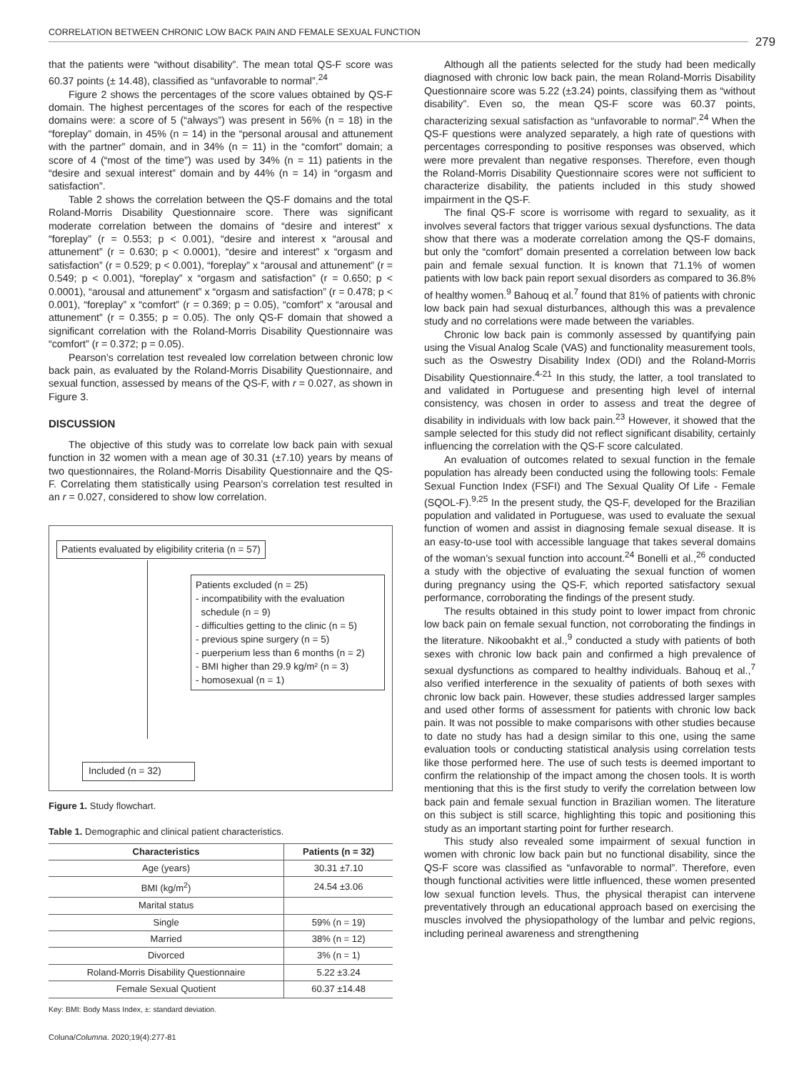CORRELATION BETWEEN CHRONIC LOW BACK PAIN AND FEMALE SEXUAL FUNCTION
279
that the patients were “without disability”. The mean total QS-F score was 60.37 points (± 14.48), classified as “unfavorable to normal”.<sup>24</sup>
Figure 2 shows the percentages of the score values obtained by QS-F domain. The highest percentages of the scores for each of the respective domains were: a score of 5 (“always”) was present in 56% (n = 18) in the “foreplay” domain, in 45% (n = 14) in the “personal arousal and attunement with the partner” domain, and in 34% (n = 11) in the “comfort” domain; a score of 4 (“most of the time”) was used by 34% (n = 11) patients in the “desire and sexual interest” domain and by 44% (n = 14) in “orgasm and satisfaction”.
Table 2 shows the correlation between the QS-F domains and the total Roland-Morris Disability Questionnaire score. There was significant moderate correlation between the domains of “desire and interest” x “foreplay” (r = 0.553; p < 0.001), “desire and interest x “arousal and attunement” (r = 0.630; p < 0.0001), “desire and interest” x “orgasm and satisfaction” (r = 0.529; p < 0.001), “foreplay” x “arousal and attunement” (r = 0.549; p < 0.001), “foreplay” x “orgasm and satisfaction” (r = 0.650; p < 0.0001), “arousal and attunement” x “orgasm and satisfaction” (r = 0.478; p < 0.001), “foreplay” x “comfort” (r = 0.369; p = 0.05), “comfort” x “arousal and attunement” (r = 0.355; p = 0.05). The only QS-F domain that showed a significant correlation with the Roland-Morris Disability Questionnaire was “comfort” (r = 0.372; p = 0.05).
Pearson’s correlation test revealed low correlation between chronic low back pain, as evaluated by the Roland-Morris Disability Questionnaire, and sexual function, assessed by means of the QS-F, with r = 0.027, as shown in Figure 3.
DISCUSSION
The objective of this study was to correlate low back pain with sexual function in 32 women with a mean age of 30.31 (±7.10) years by means of two questionnaires, the Roland-Morris Disability Questionnaire and the QS-F. Correlating them statistically using Pearson’s correlation test resulted in an r = 0.027, considered to show low correlation.
Patients evaluated by eligibility criteria (n = 57)
Patients excluded (n = 25)
- incompatibility with the evaluation
schedule (n = 9)
- difficulties getting to the clinic (n = 5)
- previous spine surgery (n = 5)
- puerperium less than 6 months (n = 2)
- BMI higher than 29.9 kg/m² (n = 3)
- homosexual (n = 1)
Included (n = 32)
Figure 1. Study flowchart.
Table 1. Demographic and clinical patient characteristics.
| Characteristics | Patients (n = 32) |
| --- | --- |
| Age (years) | 30.31 ±7.10 |
| BMI (kg/m<sup>2</sup>) | 24.54 ±3.06 |
| Marital status | |
| Single | 59% (n = 19) |
| Married | 38% (n = 12) |
| Divorced | 3% (n = 1) |
| Roland-Morris Disability Questionnaire | 5.22 ±3.24 |
| Female Sexual Quotient | 60.37 ±14.48 |
Key: BMI: Body Mass Index, ±: standard deviation.
Although all the patients selected for the study had been medically diagnosed with chronic low back pain, the mean Roland-Morris Disability Questionnaire score was 5.22 (±3.24) points, classifying them as “without disability”. Even so, the mean QS-F score was 60.37 points, characterizing sexual satisfaction as “unfavorable to normal”.<sup>24</sup> When the QS-F questions were analyzed separately, a high rate of questions with percentages corresponding to positive responses was observed, which were more prevalent than negative responses. Therefore, even though the Roland-Morris Disability Questionnaire scores were not sufficient to characterize disability, the patients included in this study showed impairment in the QS-F.
The final QS-F score is worrisome with regard to sexuality, as it involves several factors that trigger various sexual dysfunctions. The data show that there was a moderate correlation among the QS-F domains, but only the “comfort” domain presented a correlation between low back pain and female sexual function. It is known that 71.1% of women patients with low back pain report sexual disorders as compared to 36.8% of healthy women.<sup>9</sup> Bahouq et al.<sup>7</sup> found that 81% of patients with chronic low back pain had sexual disturbances, although this was a prevalence study and no correlations were made between the variables.
Chronic low back pain is commonly assessed by quantifying pain using the Visual Analog Scale (VAS) and functionality measurement tools, such as the Oswestry Disability Index (ODI) and the Roland-Morris Disability Questionnaire.<sup>4-21</sup> In this study, the latter, a tool translated to and validated in Portuguese and presenting high level of internal consistency, was chosen in order to assess and treat the degree of disability in individuals with low back pain.<sup>23</sup> However, it showed that the sample selected for this study did not reflect significant disability, certainly influencing the correlation with the QS-F score calculated.
An evaluation of outcomes related to sexual function in the female population has already been conducted using the following tools: Female Sexual Function Index (FSFI) and The Sexual Quality Of Life - Female (SQOL-F).<sup>9,25</sup> In the present study, the QS-F, developed for the Brazilian population and validated in Portuguese, was used to evaluate the sexual function of women and assist in diagnosing female sexual disease. It is an easy-to-use tool with accessible language that takes several domains of the woman’s sexual function into account.<sup>24</sup> Bonelli et al.,<sup>26</sup> conducted a study with the objective of evaluating the sexual function of women during pregnancy using the QS-F, which reported satisfactory sexual performance, corroborating the findings of the present study.
The results obtained in this study point to lower impact from chronic low back pain on female sexual function, not corroborating the findings in the literature. Nikoobakht et al.,<sup>9</sup> conducted a study with patients of both sexes with chronic low back pain and confirmed a high prevalence of sexual dysfunctions as compared to healthy individuals. Bahouq et al.,<sup>7</sup> also verified interference in the sexuality of patients of both sexes with chronic low back pain. However, these studies addressed larger samples and used other forms of assessment for patients with chronic low back pain. It was not possible to make comparisons with other studies because to date no study has had a design similar to this one, using the same evaluation tools or conducting statistical analysis using correlation tests like those performed here. The use of such tests is deemed important to confirm the relationship of the impact among the chosen tools. It is worth mentioning that this is the first study to verify the correlation between low back pain and female sexual function in Brazilian women. The literature on this subject is still scarce, highlighting this topic and positioning this study as an important starting point for further research.
This study also revealed some impairment of sexual function in women with chronic low back pain but no functional disability, since the QS-F score was classified as “unfavorable to normal”. Therefore, even though functional activities were little influenced, these women presented low sexual function levels. Thus, the physical therapist can intervene preventatively through an educational approach based on exercising the muscles involved the physiopathology of the lumbar and pelvic regions, including perineal awareness and strengthening
Coluna/ Columna. 2020;19(4):277-81